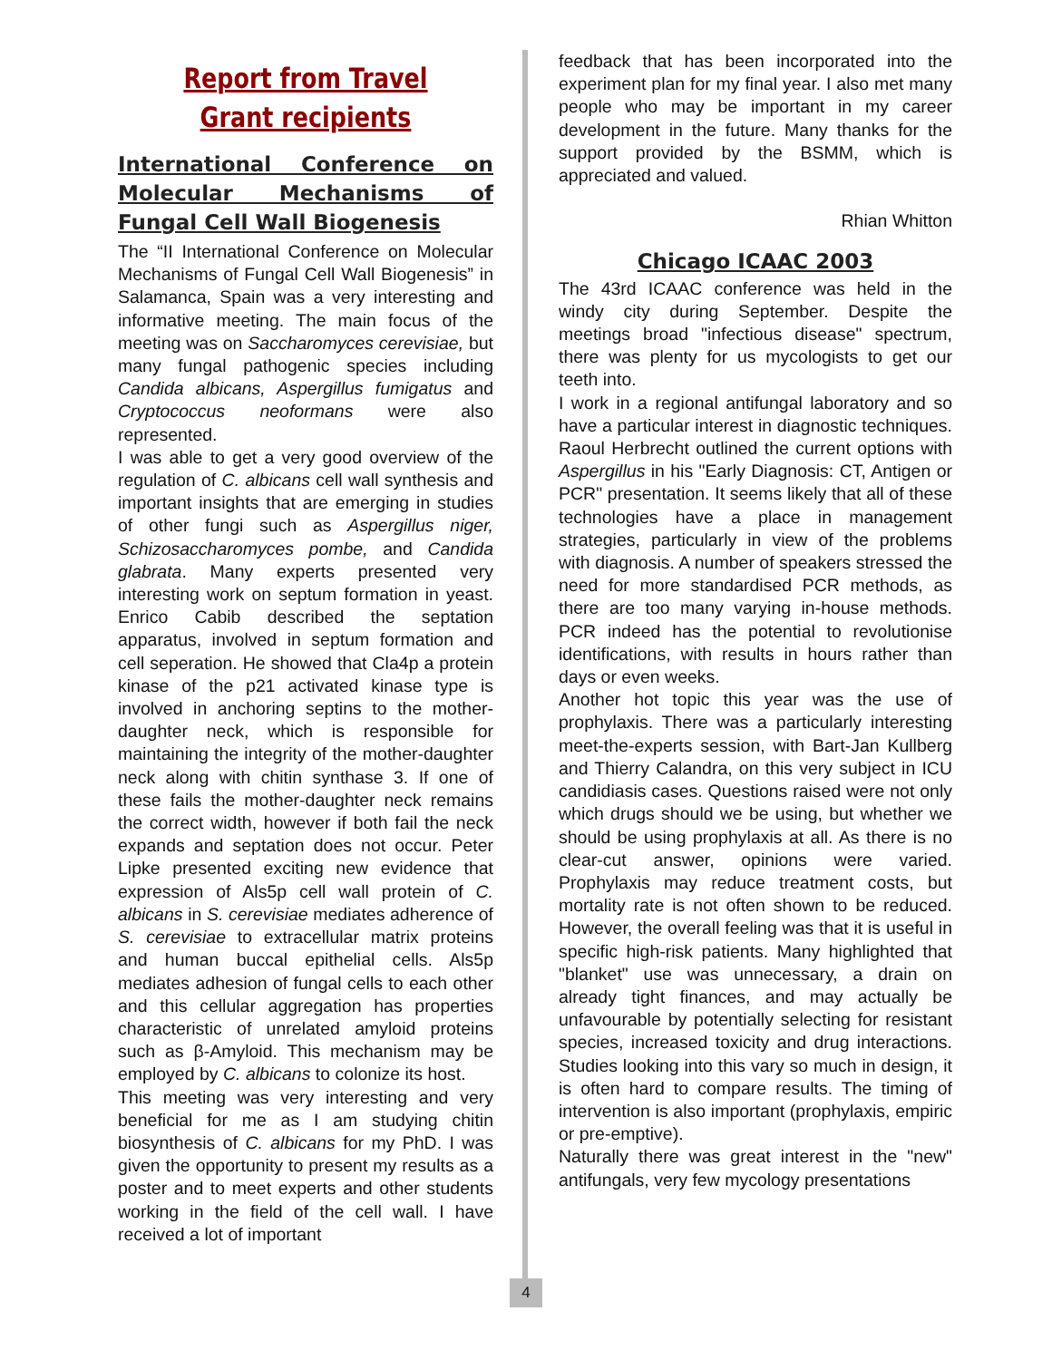Report from Travel Grant recipients
International Conference on Molecular Mechanisms of Fungal Cell Wall Biogenesis
The “II International Conference on Molecular Mechanisms of Fungal Cell Wall Biogenesis” in Salamanca, Spain was a very interesting and informative meeting. The main focus of the meeting was on Saccharomyces cerevisiae, but many fungal pathogenic species including Candida albicans, Aspergillus fumigatus and Cryptococcus neoformans were also represented.
I was able to get a very good overview of the regulation of C. albicans cell wall synthesis and important insights that are emerging in studies of other fungi such as Aspergillus niger, Schizosaccharomyces pombe, and Candida glabrata. Many experts presented very interesting work on septum formation in yeast. Enrico Cabib described the septation apparatus, involved in septum formation and cell seperation. He showed that Cla4p a protein kinase of the p21 activated kinase type is involved in anchoring septins to the mother-daughter neck, which is responsible for maintaining the integrity of the mother-daughter neck along with chitin synthase 3. If one of these fails the mother-daughter neck remains the correct width, however if both fail the neck expands and septation does not occur. Peter Lipke presented exciting new evidence that expression of Als5p cell wall protein of C. albicans in S. cerevisiae mediates adherence of S. cerevisiae to extracellular matrix proteins and human buccal epithelial cells. Als5p mediates adhesion of fungal cells to each other and this cellular aggregation has properties characteristic of unrelated amyloid proteins such as β-Amyloid. This mechanism may be employed by C. albicans to colonize its host.
This meeting was very interesting and very beneficial for me as I am studying chitin biosynthesis of C. albicans for my PhD. I was given the opportunity to present my results as a poster and to meet experts and other students working in the field of the cell wall. I have received a lot of important
4
feedback that has been incorporated into the experiment plan for my final year. I also met many people who may be important in my career development in the future. Many thanks for the support provided by the BSMM, which is appreciated and valued.
Rhian Whitton
Chicago ICAAC 2003
The 43rd ICAAC conference was held in the windy city during September. Despite the meetings broad "infectious disease" spectrum, there was plenty for us mycologists to get our teeth into.
I work in a regional antifungal laboratory and so have a particular interest in diagnostic techniques. Raoul Herbrecht outlined the current options with Aspergillus in his "Early Diagnosis: CT, Antigen or PCR" presentation. It seems likely that all of these technologies have a place in management strategies, particularly in view of the problems with diagnosis. A number of speakers stressed the need for more standardised PCR methods, as there are too many varying in-house methods. PCR indeed has the potential to revolutionise identifications, with results in hours rather than days or even weeks.
Another hot topic this year was the use of prophylaxis. There was a particularly interesting meet-the-experts session, with Bart-Jan Kullberg and Thierry Calandra, on this very subject in ICU candidiasis cases. Questions raised were not only which drugs should we be using, but whether we should be using prophylaxis at all. As there is no clear-cut answer, opinions were varied. Prophylaxis may reduce treatment costs, but mortality rate is not often shown to be reduced. However, the overall feeling was that it is useful in specific high-risk patients. Many highlighted that "blanket" use was unnecessary, a drain on already tight finances, and may actually be unfavourable by potentially selecting for resistant species, increased toxicity and drug interactions. Studies looking into this vary so much in design, it is often hard to compare results. The timing of intervention is also important (prophylaxis, empiric or pre-emptive).
Naturally there was great interest in the "new" antifungals, very few mycology presentations